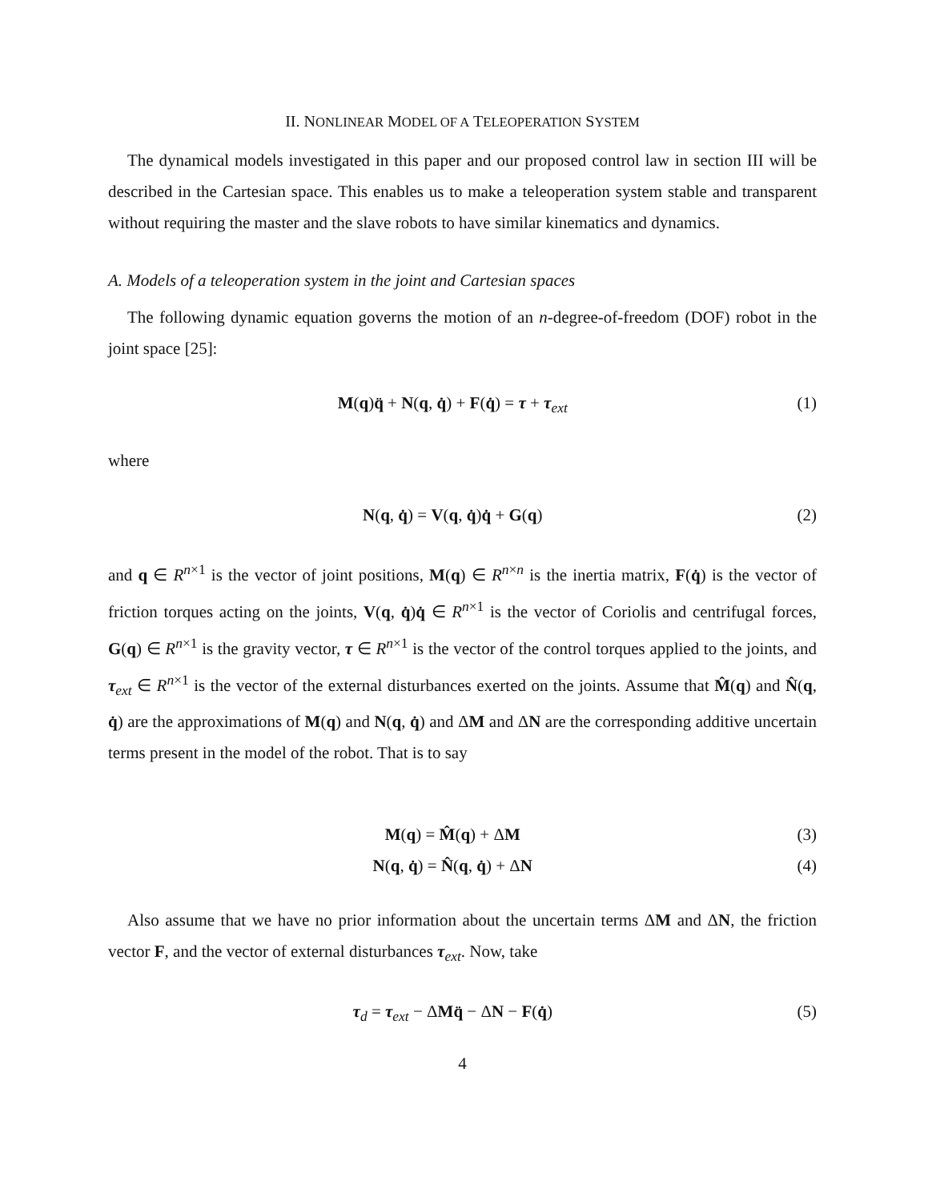II. NONLINEAR MODEL OF A TELEOPERATION SYSTEM
The dynamical models investigated in this paper and our proposed control law in section III will be described in the Cartesian space. This enables us to make a teleoperation system stable and transparent without requiring the master and the slave robots to have similar kinematics and dynamics.
A. Models of a teleoperation system in the joint and Cartesian spaces
The following dynamic equation governs the motion of an n-degree-of-freedom (DOF) robot in the joint space [25]:
M(q)q̈ + N(q, q̇) + F(q̇) = τ + τ<sub>ext</sub> (1)
where
N(q, q̇) = V(q, q̇)q̇ + G(q) (2)
and q ∈ R<sup>n×1</sup> is the vector of joint positions, M(q) ∈ R<sup>n×n</sup> is the inertia matrix, F(q̇) is the vector of friction torques acting on the joints, V(q, q̇)q̇ ∈ R<sup>n×1</sup> is the vector of Coriolis and centrifugal forces, G(q) ∈ R<sup>n×1</sup> is the gravity vector, τ ∈ R<sup>n×1</sup> is the vector of the control torques applied to the joints, and τ<sub>ext</sub> ∈ R<sup>n×1</sup> is the vector of the external disturbances exerted on the joints. Assume that M̂(q) and N̂(q, q̇) are the approximations of M(q) and N(q, q̇) and ΔM and ΔN are the corresponding additive uncertain terms present in the model of the robot. That is to say
M(q) = M̂(q) + ΔM (3)
N(q, q̇) = N̂(q, q̇) + ΔN (4)
Also assume that we have no prior information about the uncertain terms ΔM and ΔN, the friction vector F, and the vector of external disturbances τ<sub>ext</sub>. Now, take
τ<sub>d</sub> = τ<sub>ext</sub> − ΔMq̈ − ΔN − F(q̇) (5)
4